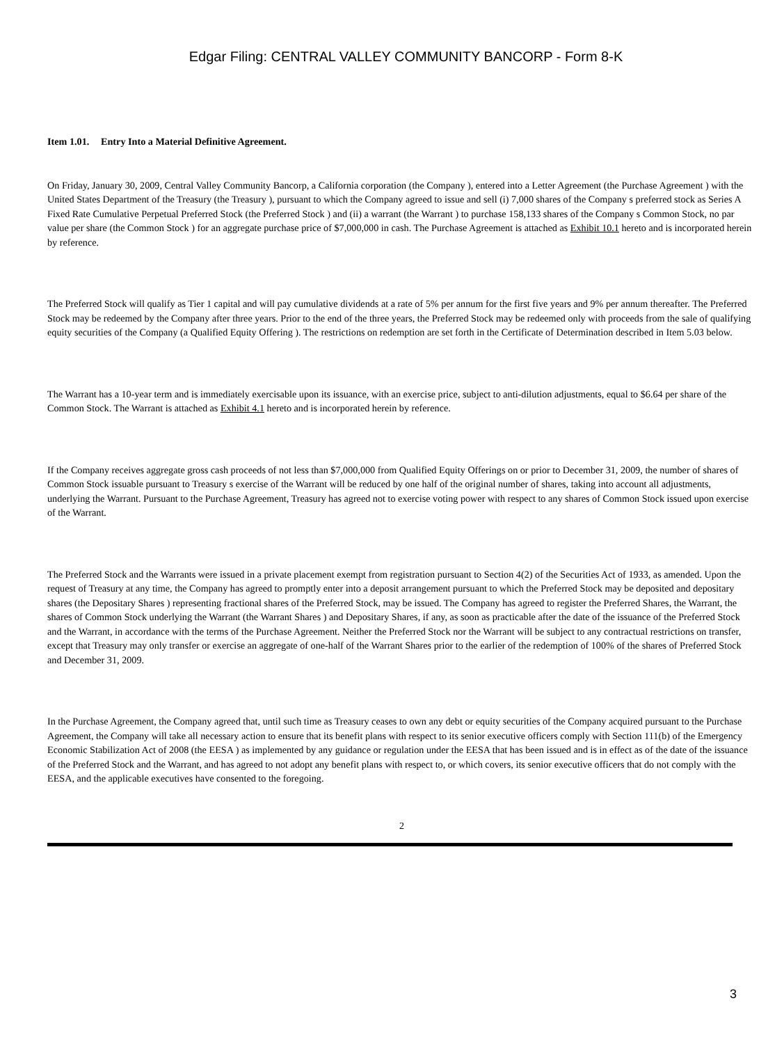Edgar Filing: CENTRAL VALLEY COMMUNITY BANCORP - Form 8-K
Item 1.01. Entry Into a Material Definitive Agreement.
On Friday, January 30, 2009, Central Valley Community Bancorp, a California corporation (the Company ), entered into a Letter Agreement (the Purchase Agreement ) with the United States Department of the Treasury (the Treasury ), pursuant to which the Company agreed to issue and sell (i) 7,000 shares of the Company s preferred stock as Series A Fixed Rate Cumulative Perpetual Preferred Stock (the Preferred Stock ) and (ii) a warrant (the Warrant ) to purchase 158,133 shares of the Company s Common Stock, no par value per share (the Common Stock ) for an aggregate purchase price of $7,000,000 in cash. The Purchase Agreement is attached as Exhibit 10.1 hereto and is incorporated herein by reference.
The Preferred Stock will qualify as Tier 1 capital and will pay cumulative dividends at a rate of 5% per annum for the first five years and 9% per annum thereafter. The Preferred Stock may be redeemed by the Company after three years. Prior to the end of the three years, the Preferred Stock may be redeemed only with proceeds from the sale of qualifying equity securities of the Company (a Qualified Equity Offering ). The restrictions on redemption are set forth in the Certificate of Determination described in Item 5.03 below.
The Warrant has a 10-year term and is immediately exercisable upon its issuance, with an exercise price, subject to anti-dilution adjustments, equal to $6.64 per share of the Common Stock. The Warrant is attached as Exhibit 4.1 hereto and is incorporated herein by reference.
If the Company receives aggregate gross cash proceeds of not less than $7,000,000 from Qualified Equity Offerings on or prior to December 31, 2009, the number of shares of Common Stock issuable pursuant to Treasury s exercise of the Warrant will be reduced by one half of the original number of shares, taking into account all adjustments, underlying the Warrant. Pursuant to the Purchase Agreement, Treasury has agreed not to exercise voting power with respect to any shares of Common Stock issued upon exercise of the Warrant.
The Preferred Stock and the Warrants were issued in a private placement exempt from registration pursuant to Section 4(2) of the Securities Act of 1933, as amended. Upon the request of Treasury at any time, the Company has agreed to promptly enter into a deposit arrangement pursuant to which the Preferred Stock may be deposited and depositary shares (the Depositary Shares ) representing fractional shares of the Preferred Stock, may be issued. The Company has agreed to register the Preferred Shares, the Warrant, the shares of Common Stock underlying the Warrant (the Warrant Shares ) and Depositary Shares, if any, as soon as practicable after the date of the issuance of the Preferred Stock and the Warrant, in accordance with the terms of the Purchase Agreement. Neither the Preferred Stock nor the Warrant will be subject to any contractual restrictions on transfer, except that Treasury may only transfer or exercise an aggregate of one-half of the Warrant Shares prior to the earlier of the redemption of 100% of the shares of Preferred Stock and December 31, 2009.
In the Purchase Agreement, the Company agreed that, until such time as Treasury ceases to own any debt or equity securities of the Company acquired pursuant to the Purchase Agreement, the Company will take all necessary action to ensure that its benefit plans with respect to its senior executive officers comply with Section 111(b) of the Emergency Economic Stabilization Act of 2008 (the EESA ) as implemented by any guidance or regulation under the EESA that has been issued and is in effect as of the date of the issuance of the Preferred Stock and the Warrant, and has agreed to not adopt any benefit plans with respect to, or which covers, its senior executive officers that do not comply with the EESA, and the applicable executives have consented to the foregoing.
2
3